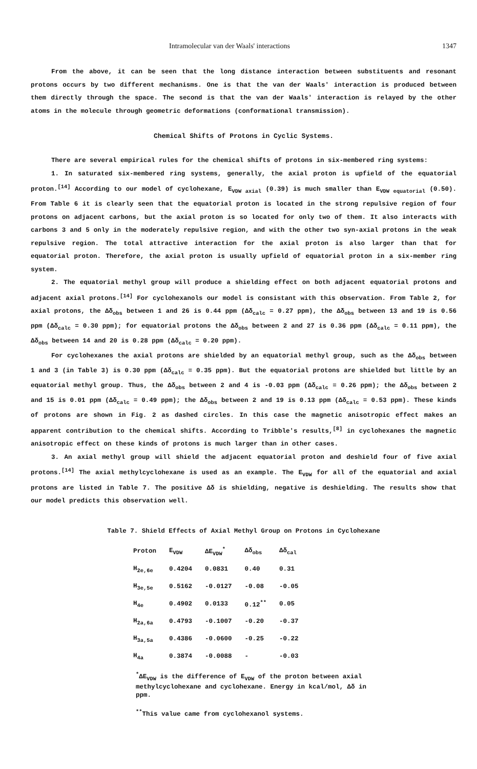Intramolecular van der Waals' interactions 1347
From the above, it can be seen that the long distance interaction between substituents and resonant protons occurs by two different mechanisms. One is that the van der Waals' interaction is produced between them directly through the space. The second is that the van der Waals' interaction is relayed by the other atoms in the molecule through geometric deformations (conformational transmission).
Chemical Shifts of Protons in Cyclic Systems.
There are several empirical rules for the chemical shifts of protons in six-membered ring systems:
1. In saturated six-membered ring systems, generally, the axial proton is upfield of the equatorial proton.<sup>[14]</sup> According to our model of cyclohexane, E<sub>VDW axial</sub> (0.39) is much smaller than E<sub>VDW equatorial</sub> (0.50). From Table 6 it is clearly seen that the equatorial proton is located in the strong repulsive region of four protons on adjacent carbons, but the axial proton is so located for only two of them. It also interacts with carbons 3 and 5 only in the moderately repulsive region, and with the other two syn-axial protons in the weak repulsive region. The total attractive interaction for the axial proton is also larger than that for equatorial proton. Therefore, the axial proton is usually upfield of equatorial proton in a six-member ring system.
2. The equatorial methyl group will produce a shielding effect on both adjacent equatorial protons and adjacent axial protons.<sup>[14]</sup> For cyclohexanols our model is consistant with this observation. From Table 2, for axial protons, the Δδ<sub>obs</sub> between 1 and 26 is 0.44 ppm (Δδ<sub>calc</sub> = 0.27 ppm), the Δδ<sub>obs</sub> between 13 and 19 is 0.56 ppm (Δδ<sub>calc</sub> = 0.30 ppm); for equatorial protons the Δδ<sub>obs</sub> between 2 and 27 is 0.36 ppm (Δδ<sub>calc</sub> = 0.11 ppm), the Δδ<sub>obs</sub> between 14 and 20 is 0.28 ppm (Δδ<sub>calc</sub> = 0.20 ppm).
For cyclohexanes the axial protons are shielded by an equatorial methyl group, such as the Δδ<sub>obs</sub> between 1 and 3 (in Table 3) is 0.30 ppm (Δδ<sub>calc</sub> = 0.35 ppm). But the equatorial protons are shielded but little by an equatorial methyl group. Thus, the Δδ<sub>obs</sub> between 2 and 4 is -0.03 ppm (Δδ<sub>calc</sub> = 0.26 ppm); the Δδ<sub>obs</sub> between 2 and 15 is 0.01 ppm (Δδ<sub>calc</sub> = 0.49 ppm); the Δδ<sub>obs</sub> between 2 and 19 is 0.13 ppm (Δδ<sub>calc</sub> = 0.53 ppm). These kinds of protons are shown in Fig. 2 as dashed circles. In this case the magnetic anisotropic effect makes an apparent contribution to the chemical shifts. According to Tribble's results,<sup>[8]</sup> in cyclohexanes the magnetic anisotropic effect on these kinds of protons is much larger than in other cases.
3. An axial methyl group will shield the adjacent equatorial proton and deshield four of five axial protons.<sup>[14]</sup> The axial methylcyclohexane is used as an example. The E<sub>VDW</sub> for all of the equatorial and axial protons are listed in Table 7. The positive Δδ is shielding, negative is deshielding. The results show that our model predicts this observation well.
Table 7. Shield Effects of Axial Methyl Group on Protons in Cyclohexane
| Proton | E<sub>VDW</sub> | ΔE<sub>VDW</sub><sup>*</sup> | Δδ<sub>obs</sub> | Δδ<sub>cal</sub> |
| --- | --- | --- | --- | --- |
| H<sub>2e,6e</sub> | 0.4204 | 0.0831 | 0.40 | 0.31 |
| H<sub>3e,5e</sub> | 0.5162 | -0.0127 | -0.08 | -0.05 |
| H<sub>4e</sub> | 0.4902 | 0.0133 | 0.12<sup>**</sup> | 0.05 |
| H<sub>2a,6a</sub> | 0.4793 | -0.1007 | -0.20 | -0.37 |
| H<sub>3a,5a</sub> | 0.4386 | -0.0600 | -0.25 | -0.22 |
| H<sub>4a</sub> | 0.3874 | -0.0088 | - | -0.03 |
<sup>*</sup> ΔE<sub>VDW</sub> is the difference of E<sub>VDW</sub> of the proton between axial methylcyclohexane and cyclohexane. Energy in kcal/mol, Δδ in ppm.
<sup>**</sup> This value came from cyclohexanol systems.